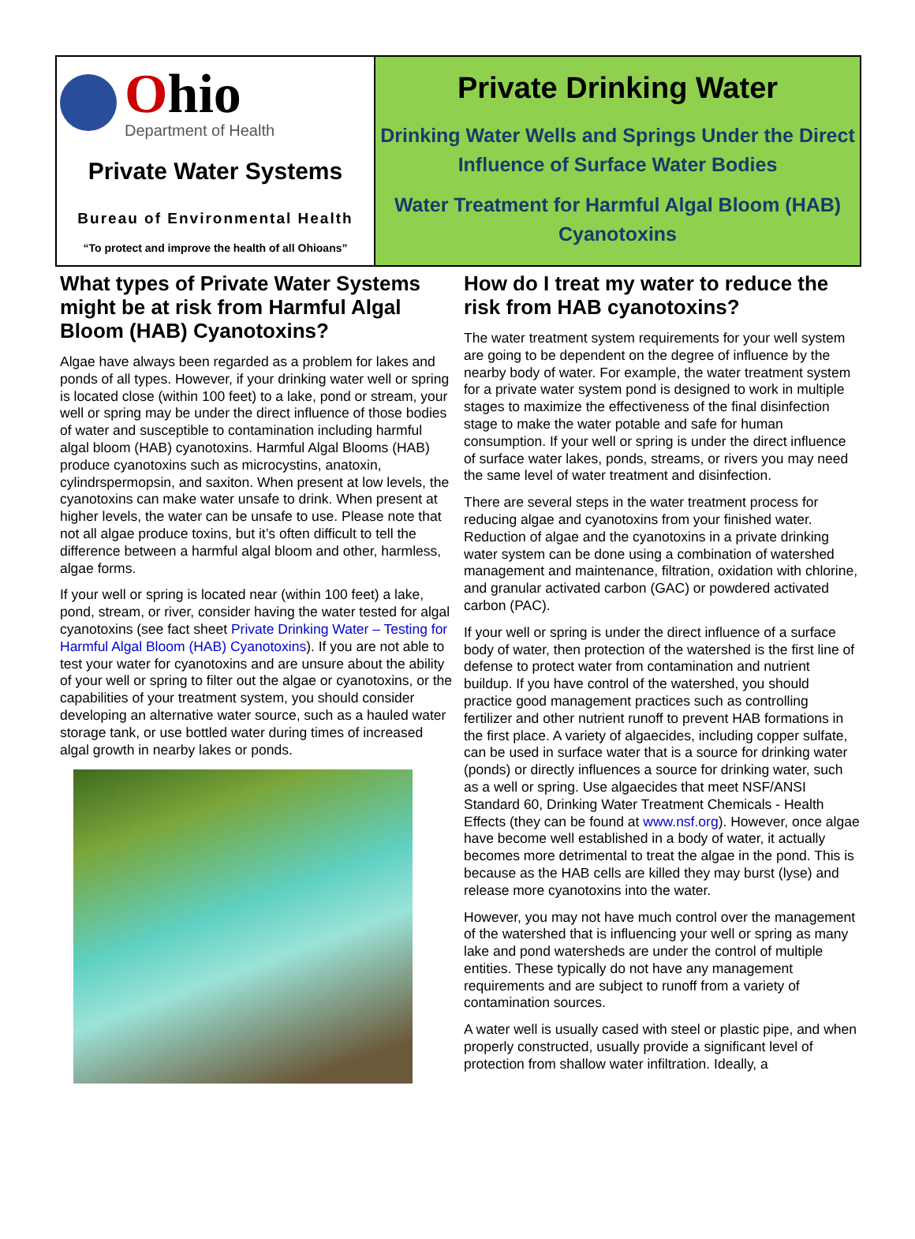Ohio
Department of Health
Private Water Systems
Bureau of Environmental Health
“To protect and improve the health of all Ohioans”
Private Drinking Water
Drinking Water Wells and Springs Under the Direct Influence of Surface Water Bodies
Water Treatment for Harmful Algal Bloom (HAB) Cyanotoxins
What types of Private Water Systems might be at risk from Harmful Algal Bloom (HAB) Cyanotoxins?
Algae have always been regarded as a problem for lakes and ponds of all types. However, if your drinking water well or spring is located close (within 100 feet) to a lake, pond or stream, your well or spring may be under the direct influence of those bodies of water and susceptible to contamination including harmful algal bloom (HAB) cyanotoxins. Harmful Algal Blooms (HAB) produce cyanotoxins such as microcystins, anatoxin, cylindrspermopsin, and saxiton. When present at low levels, the cyanotoxins can make water unsafe to drink. When present at higher levels, the water can be unsafe to use. Please note that not all algae produce toxins, but it’s often difficult to tell the difference between a harmful algal bloom and other, harmless, algae forms.
If your well or spring is located near (within 100 feet) a lake, pond, stream, or river, consider having the water tested for algal cyanotoxins (see fact sheet Private Drinking Water – Testing for Harmful Algal Bloom (HAB) Cyanotoxins). If you are not able to test your water for cyanotoxins and are unsure about the ability of your well or spring to filter out the algae or cyanotoxins, or the capabilities of your treatment system, you should consider developing an alternative water source, such as a hauled water storage tank, or use bottled water during times of increased algal growth in nearby lakes or ponds.
How do I treat my water to reduce the risk from HAB cyanotoxins?
The water treatment system requirements for your well system are going to be dependent on the degree of influence by the nearby body of water. For example, the water treatment system for a private water system pond is designed to work in multiple stages to maximize the effectiveness of the final disinfection stage to make the water potable and safe for human consumption. If your well or spring is under the direct influence of surface water lakes, ponds, streams, or rivers you may need the same level of water treatment and disinfection.
There are several steps in the water treatment process for reducing algae and cyanotoxins from your finished water. Reduction of algae and the cyanotoxins in a private drinking water system can be done using a combination of watershed management and maintenance, filtration, oxidation with chlorine, and granular activated carbon (GAC) or powdered activated carbon (PAC).
If your well or spring is under the direct influence of a surface body of water, then protection of the watershed is the first line of defense to protect water from contamination and nutrient buildup. If you have control of the watershed, you should practice good management practices such as controlling fertilizer and other nutrient runoff to prevent HAB formations in the first place. A variety of algaecides, including copper sulfate, can be used in surface water that is a source for drinking water (ponds) or directly influences a source for drinking water, such as a well or spring. Use algaecides that meet NSF/ANSI Standard 60, Drinking Water Treatment Chemicals - Health Effects (they can be found at www.nsf.org). However, once algae have become well established in a body of water, it actually becomes more detrimental to treat the algae in the pond. This is because as the HAB cells are killed they may burst (lyse) and release more cyanotoxins into the water.
However, you may not have much control over the management of the watershed that is influencing your well or spring as many lake and pond watersheds are under the control of multiple entities. These typically do not have any management requirements and are subject to runoff from a variety of contamination sources.
A water well is usually cased with steel or plastic pipe, and when properly constructed, usually provide a significant level of protection from shallow water infiltration. Ideally, a